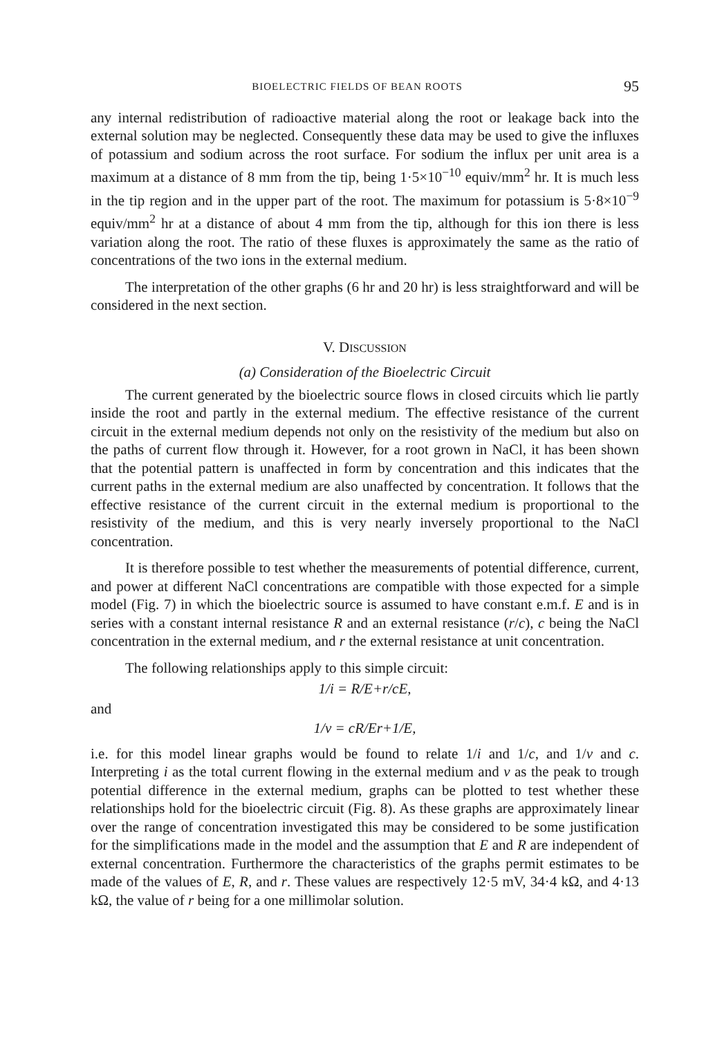BIOELECTRIC FIELDS OF BEAN ROOTS 95
any internal redistribution of radioactive material along the root or leakage back into the external solution may be neglected. Consequently these data may be used to give the influxes of potassium and sodium across the root surface. For sodium the influx per unit area is a maximum at a distance of 8 mm from the tip, being 1·5×10<sup>−10</sup> equiv/mm<sup>2</sup> hr. It is much less in the tip region and in the upper part of the root. The maximum for potassium is 5·8×10<sup>−9</sup> equiv/mm<sup>2</sup> hr at a distance of about 4 mm from the tip, although for this ion there is less variation along the root. The ratio of these fluxes is approximately the same as the ratio of concentrations of the two ions in the external medium.
The interpretation of the other graphs (6 hr and 20 hr) is less straightforward and will be considered in the next section.
V. DISCUSSION
(a) Consideration of the Bioelectric Circuit
The current generated by the bioelectric source flows in closed circuits which lie partly inside the root and partly in the external medium. The effective resistance of the current circuit in the external medium depends not only on the resistivity of the medium but also on the paths of current flow through it. However, for a root grown in NaCl, it has been shown that the potential pattern is unaffected in form by concentration and this indicates that the current paths in the external medium are also unaffected by concentration. It follows that the effective resistance of the current circuit in the external medium is proportional to the resistivity of the medium, and this is very nearly inversely proportional to the NaCl concentration.
It is therefore possible to test whether the measurements of potential difference, current, and power at different NaCl concentrations are compatible with those expected for a simple model (Fig. 7) in which the bioelectric source is assumed to have constant e.m.f. E and is in series with a constant internal resistance R and an external resistance (r/c), c being the NaCl concentration in the external medium, and r the external resistance at unit concentration.
The following relationships apply to this simple circuit:
1/i = R/E+r/cE,
and
1/v = cR/Er+1/E,
i.e. for this model linear graphs would be found to relate 1/i and 1/c, and 1/v and c. Interpreting i as the total current flowing in the external medium and v as the peak to trough potential difference in the external medium, graphs can be plotted to test whether these relationships hold for the bioelectric circuit (Fig. 8). As these graphs are approximately linear over the range of concentration investigated this may be considered to be some justification for the simplifications made in the model and the assumption that E and R are independent of external concentration. Furthermore the characteristics of the graphs permit estimates to be made of the values of E, R, and r. These values are respectively 12·5 mV, 34·4 kΩ, and 4·13 kΩ, the value of r being for a one millimolar solution.